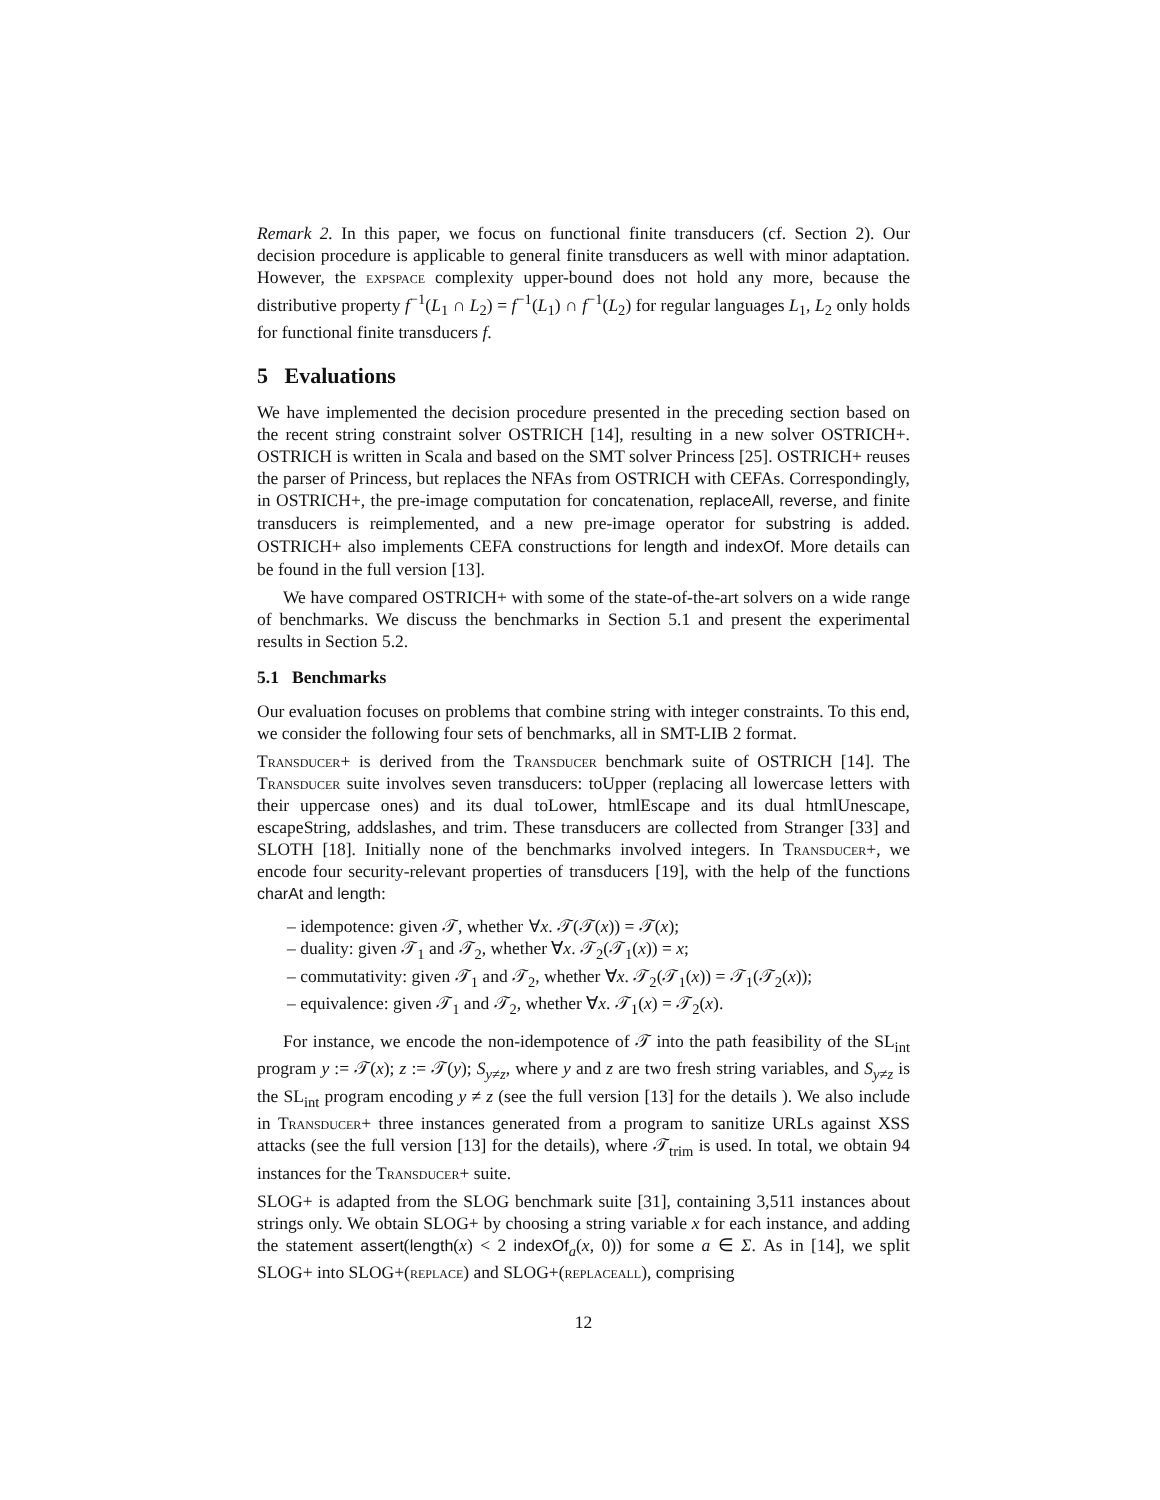Remark 2. In this paper, we focus on functional finite transducers (cf. Section 2). Our decision procedure is applicable to general finite transducers as well with minor adaptation. However, the expspace complexity upper-bound does not hold any more, because the distributive property f<sup>−1</sup>(L<sub>1</sub> ∩ L<sub>2</sub>) = f<sup>−1</sup>(L<sub>1</sub>) ∩ f<sup>−1</sup>(L<sub>2</sub>) for regular languages L<sub>1</sub>, L<sub>2</sub> only holds for functional finite transducers f.
5 Evaluations
We have implemented the decision procedure presented in the preceding section based on the recent string constraint solver OSTRICH [14], resulting in a new solver OSTRICH+. OSTRICH is written in Scala and based on the SMT solver Princess [25]. OSTRICH+ reuses the parser of Princess, but replaces the NFAs from OSTRICH with CEFAs. Correspondingly, in OSTRICH+, the pre-image computation for concatenation, replaceAll, reverse, and finite transducers is reimplemented, and a new pre-image operator for substring is added. OSTRICH+ also implements CEFA constructions for length and indexOf. More details can be found in the full version [13].
We have compared OSTRICH+ with some of the state-of-the-art solvers on a wide range of benchmarks. We discuss the benchmarks in Section 5.1 and present the experimental results in Section 5.2.
5.1 Benchmarks
Our evaluation focuses on problems that combine string with integer constraints. To this end, we consider the following four sets of benchmarks, all in SMT-LIB 2 format.
Transducer+ is derived from the Transducer benchmark suite of OSTRICH [14]. The Transducer suite involves seven transducers: toUpper (replacing all lowercase letters with their uppercase ones) and its dual toLower, htmlEscape and its dual htmlUnescape, escapeString, addslashes, and trim. These transducers are collected from Stranger [33] and SLOTH [18]. Initially none of the benchmarks involved integers. In Transducer+, we encode four security-relevant properties of transducers [19], with the help of the functions charAt and length:
– idempotence: given 𝒯, whether ∀x. 𝒯(𝒯(x)) = 𝒯(x);
– duality: given 𝒯<sub>1</sub> and 𝒯<sub>2</sub>, whether ∀x. 𝒯<sub>2</sub>(𝒯<sub>1</sub>(x)) = x;
– commutativity: given 𝒯<sub>1</sub> and 𝒯<sub>2</sub>, whether ∀x. 𝒯<sub>2</sub>(𝒯<sub>1</sub>(x)) = 𝒯<sub>1</sub>(𝒯<sub>2</sub>(x));
– equivalence: given 𝒯<sub>1</sub> and 𝒯<sub>2</sub>, whether ∀x. 𝒯<sub>1</sub>(x) = 𝒯<sub>2</sub>(x).
For instance, we encode the non-idempotence of 𝒯 into the path feasibility of the SL<sub>int</sub> program y := 𝒯(x); z := 𝒯(y); S<sub>y≠z</sub>, where y and z are two fresh string variables, and S<sub>y≠z</sub> is the SL<sub>int</sub> program encoding y ≠ z (see the full version [13] for the details ). We also include in Transducer+ three instances generated from a program to sanitize URLs against XSS attacks (see the full version [13] for the details), where 𝒯<sub>trim</sub> is used. In total, we obtain 94 instances for the Transducer+ suite.
SLOG+ is adapted from the SLOG benchmark suite [31], containing 3,511 instances about strings only. We obtain SLOG+ by choosing a string variable x for each instance, and adding the statement assert(length(x) < 2 indexOf<sub>a</sub>(x, 0)) for some a ∈ Σ. As in [14], we split SLOG+ into SLOG+(replace) and SLOG+(replaceall), comprising
12